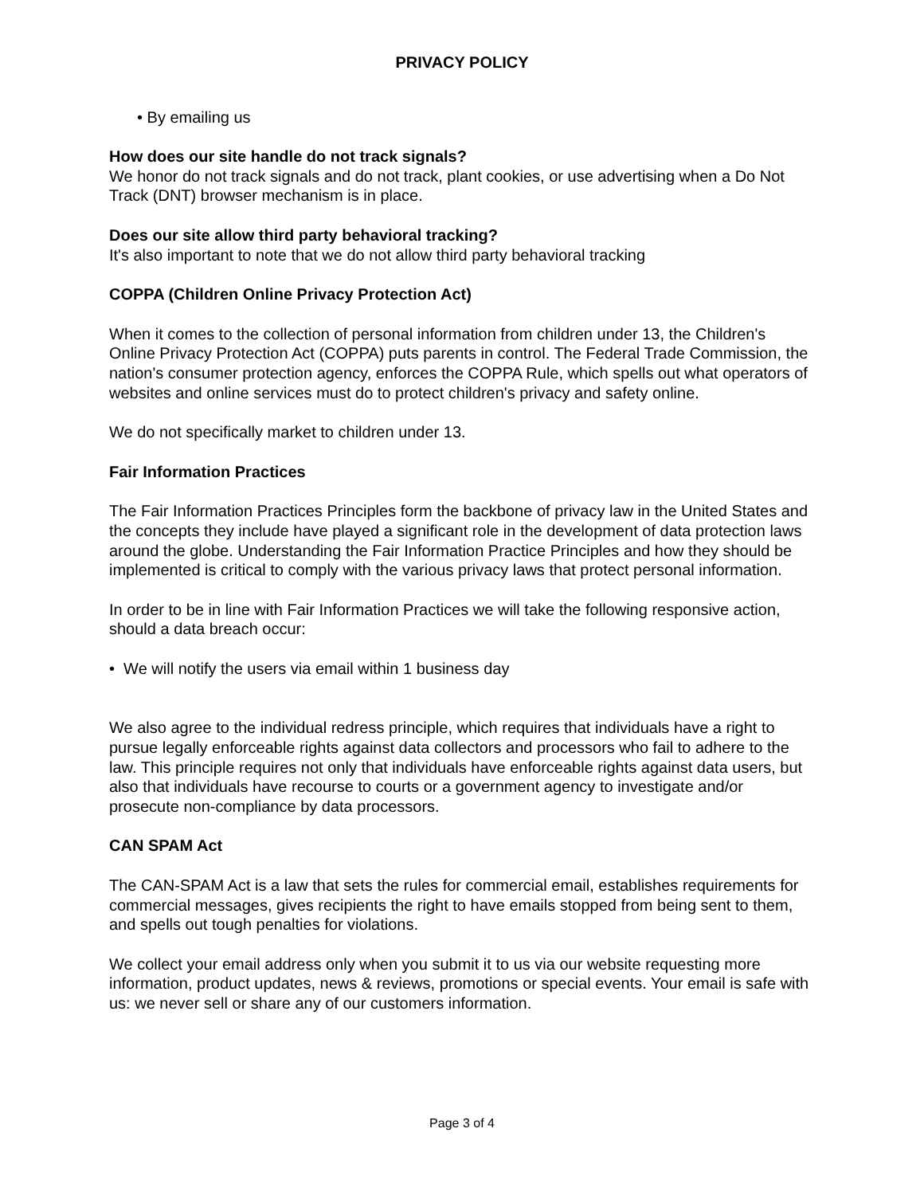PRIVACY POLICY
• By emailing us
How does our site handle do not track signals?
We honor do not track signals and do not track, plant cookies, or use advertising when a Do Not Track (DNT) browser mechanism is in place.
Does our site allow third party behavioral tracking?
It's also important to note that we do not allow third party behavioral tracking
COPPA (Children Online Privacy Protection Act)
When it comes to the collection of personal information from children under 13, the Children's Online Privacy Protection Act (COPPA) puts parents in control. The Federal Trade Commission, the nation's consumer protection agency, enforces the COPPA Rule, which spells out what operators of websites and online services must do to protect children's privacy and safety online.
We do not specifically market to children under 13.
Fair Information Practices
The Fair Information Practices Principles form the backbone of privacy law in the United States and the concepts they include have played a significant role in the development of data protection laws around the globe. Understanding the Fair Information Practice Principles and how they should be implemented is critical to comply with the various privacy laws that protect personal information.
In order to be in line with Fair Information Practices we will take the following responsive action, should a data breach occur:
• We will notify the users via email within 1 business day
We also agree to the individual redress principle, which requires that individuals have a right to pursue legally enforceable rights against data collectors and processors who fail to adhere to the law. This principle requires not only that individuals have enforceable rights against data users, but also that individuals have recourse to courts or a government agency to investigate and/or prosecute non-compliance by data processors.
CAN SPAM Act
The CAN-SPAM Act is a law that sets the rules for commercial email, establishes requirements for commercial messages, gives recipients the right to have emails stopped from being sent to them, and spells out tough penalties for violations.
We collect your email address only when you submit it to us via our website requesting more information, product updates, news & reviews, promotions or special events. Your email is safe with us: we never sell or share any of our customers information.
Page 3 of 4